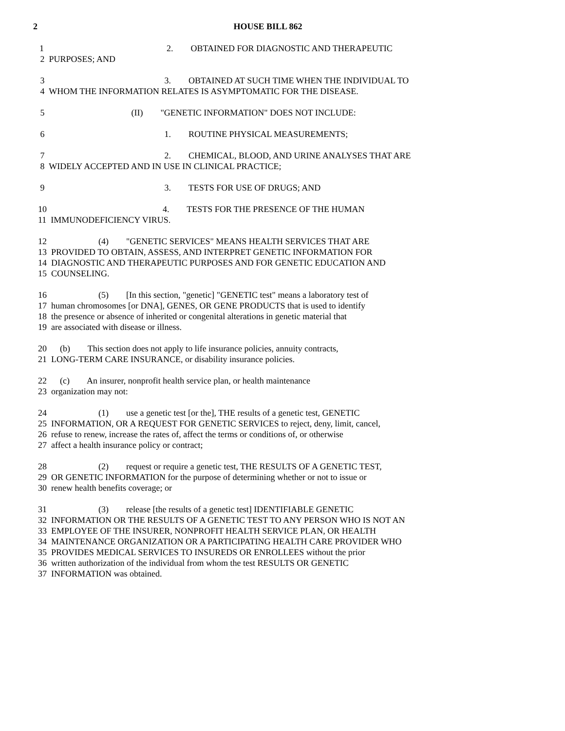2
HOUSE BILL 862
1 2. OBTAINED FOR DIAGNOSTIC AND THERAPEUTIC
2 PURPOSES; AND
3 3. OBTAINED AT SUCH TIME WHEN THE INDIVIDUAL TO
4 WHOM THE INFORMATION RELATES IS ASYMPTOMATIC FOR THE DISEASE.
5 (II) "GENETIC INFORMATION" DOES NOT INCLUDE:
6 1. ROUTINE PHYSICAL MEASUREMENTS;
7 2. CHEMICAL, BLOOD, AND URINE ANALYSES THAT ARE
8 WIDELY ACCEPTED AND IN USE IN CLINICAL PRACTICE;
9 3. TESTS FOR USE OF DRUGS; AND
10 4. TESTS FOR THE PRESENCE OF THE HUMAN
11 IMMUNODEFICIENCY VIRUS.
12 (4) "GENETIC SERVICES" MEANS HEALTH SERVICES THAT ARE
13 PROVIDED TO OBTAIN, ASSESS, AND INTERPRET GENETIC INFORMATION FOR
14 DIAGNOSTIC AND THERAPEUTIC PURPOSES AND FOR GENETIC EDUCATION AND
15 COUNSELING.
16 (5) [In this section, "genetic] "GENETIC test" means a laboratory test of
17 human chromosomes [or DNA], GENES, OR GENE PRODUCTS that is used to identify
18 the presence or absence of inherited or congenital alterations in genetic material that
19 are associated with disease or illness.
20 (b) This section does not apply to life insurance policies, annuity contracts,
21 LONG-TERM CARE INSURANCE, or disability insurance policies.
22 (c) An insurer, nonprofit health service plan, or health maintenance
23 organization may not:
24 (1) use a genetic test [or the], THE results of a genetic test, GENETIC
25 INFORMATION, OR A REQUEST FOR GENETIC SERVICES to reject, deny, limit, cancel,
26 refuse to renew, increase the rates of, affect the terms or conditions of, or otherwise
27 affect a health insurance policy or contract;
28 (2) request or require a genetic test, THE RESULTS OF A GENETIC TEST,
29 OR GENETIC INFORMATION for the purpose of determining whether or not to issue or
30 renew health benefits coverage; or
31 (3) release [the results of a genetic test] IDENTIFIABLE GENETIC
32 INFORMATION OR THE RESULTS OF A GENETIC TEST TO ANY PERSON WHO IS NOT AN
33 EMPLOYEE OF THE INSURER, NONPROFIT HEALTH SERVICE PLAN, OR HEALTH
34 MAINTENANCE ORGANIZATION OR A PARTICIPATING HEALTH CARE PROVIDER WHO
35 PROVIDES MEDICAL SERVICES TO INSUREDS OR ENROLLEES without the prior
36 written authorization of the individual from whom the test RESULTS OR GENETIC
37 INFORMATION was obtained.